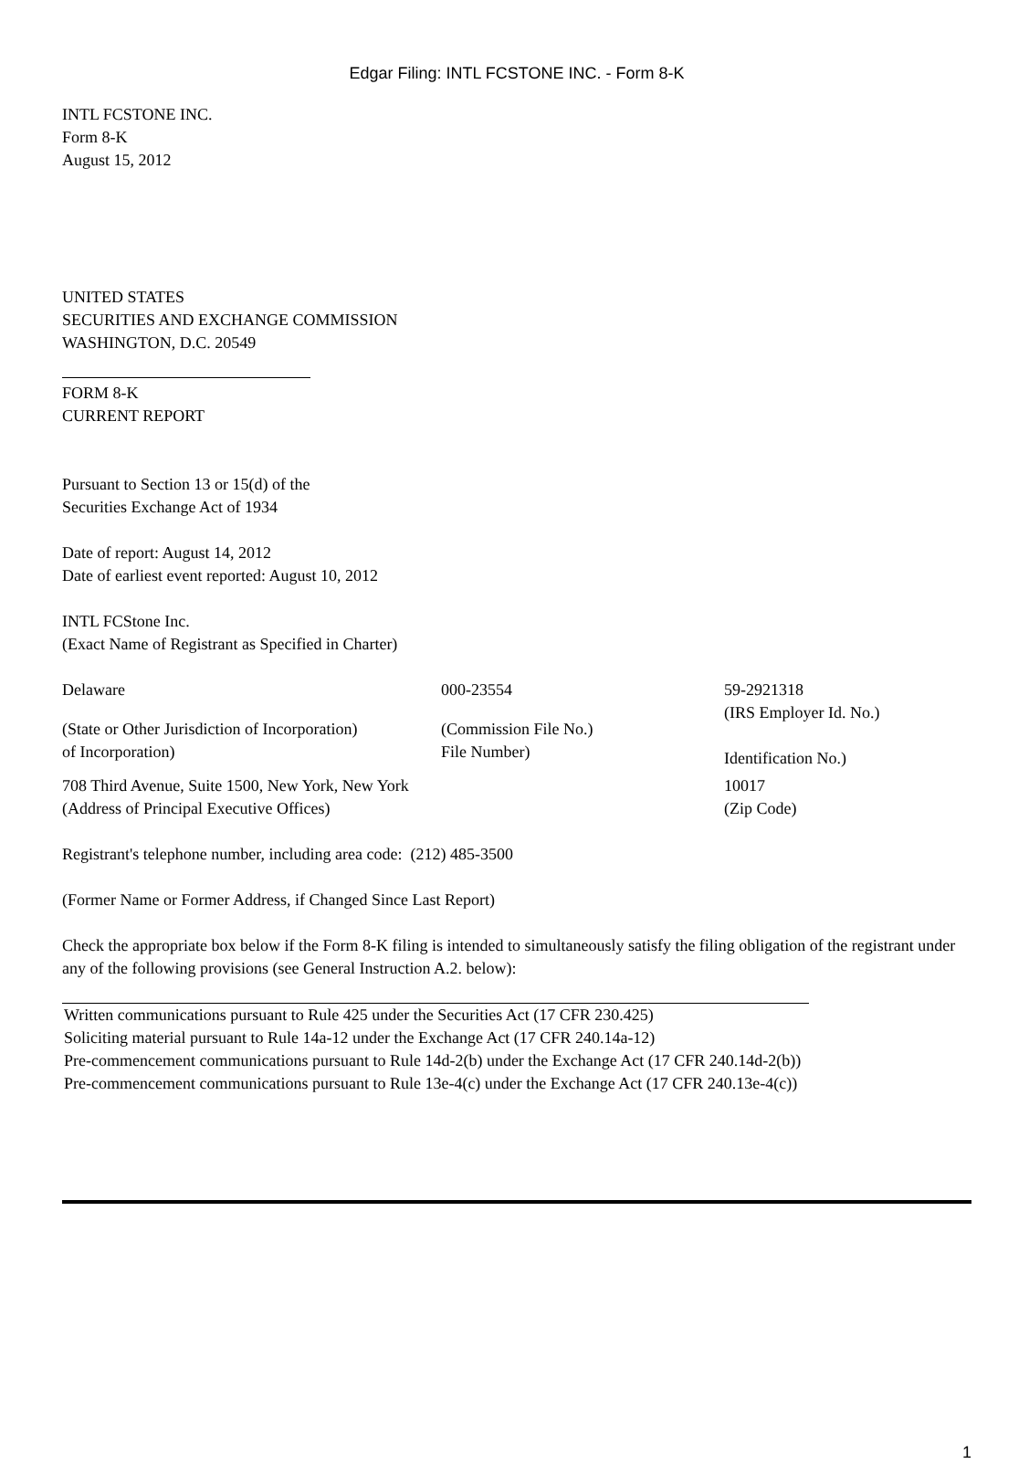Edgar Filing: INTL FCSTONE INC. - Form 8-K
INTL FCSTONE INC.
Form 8-K
August 15, 2012
UNITED STATES
SECURITIES AND EXCHANGE COMMISSION
WASHINGTON, D.C. 20549
FORM 8-K
CURRENT REPORT
Pursuant to Section 13 or 15(d) of the
Securities Exchange Act of 1934
Date of report: August 14, 2012
Date of earliest event reported: August 10, 2012
INTL FCStone Inc.
(Exact Name of Registrant as Specified in Charter)
| Delaware | 000-23554 | 59-2921318 (IRS Employer Id. No.) Identification No.) |
| (State or Other Jurisdiction of Incorporation) of Incorporation) | (Commission File No.) File Number) | |
| 708 Third Avenue, Suite 1500, New York, New York (Address of Principal Executive Offices) | | 10017 (Zip Code) |
Registrant's telephone number, including area code: (212) 485-3500
(Former Name or Former Address, if Changed Since Last Report)
Check the appropriate box below if the Form 8-K filing is intended to simultaneously satisfy the filing obligation of the registrant under any of the following provisions (see General Instruction A.2. below):
Written communications pursuant to Rule 425 under the Securities Act (17 CFR 230.425)
Soliciting material pursuant to Rule 14a-12 under the Exchange Act (17 CFR 240.14a-12)
Pre-commencement communications pursuant to Rule 14d-2(b) under the Exchange Act (17 CFR 240.14d-2(b))
Pre-commencement communications pursuant to Rule 13e-4(c) under the Exchange Act (17 CFR 240.13e-4(c))
1